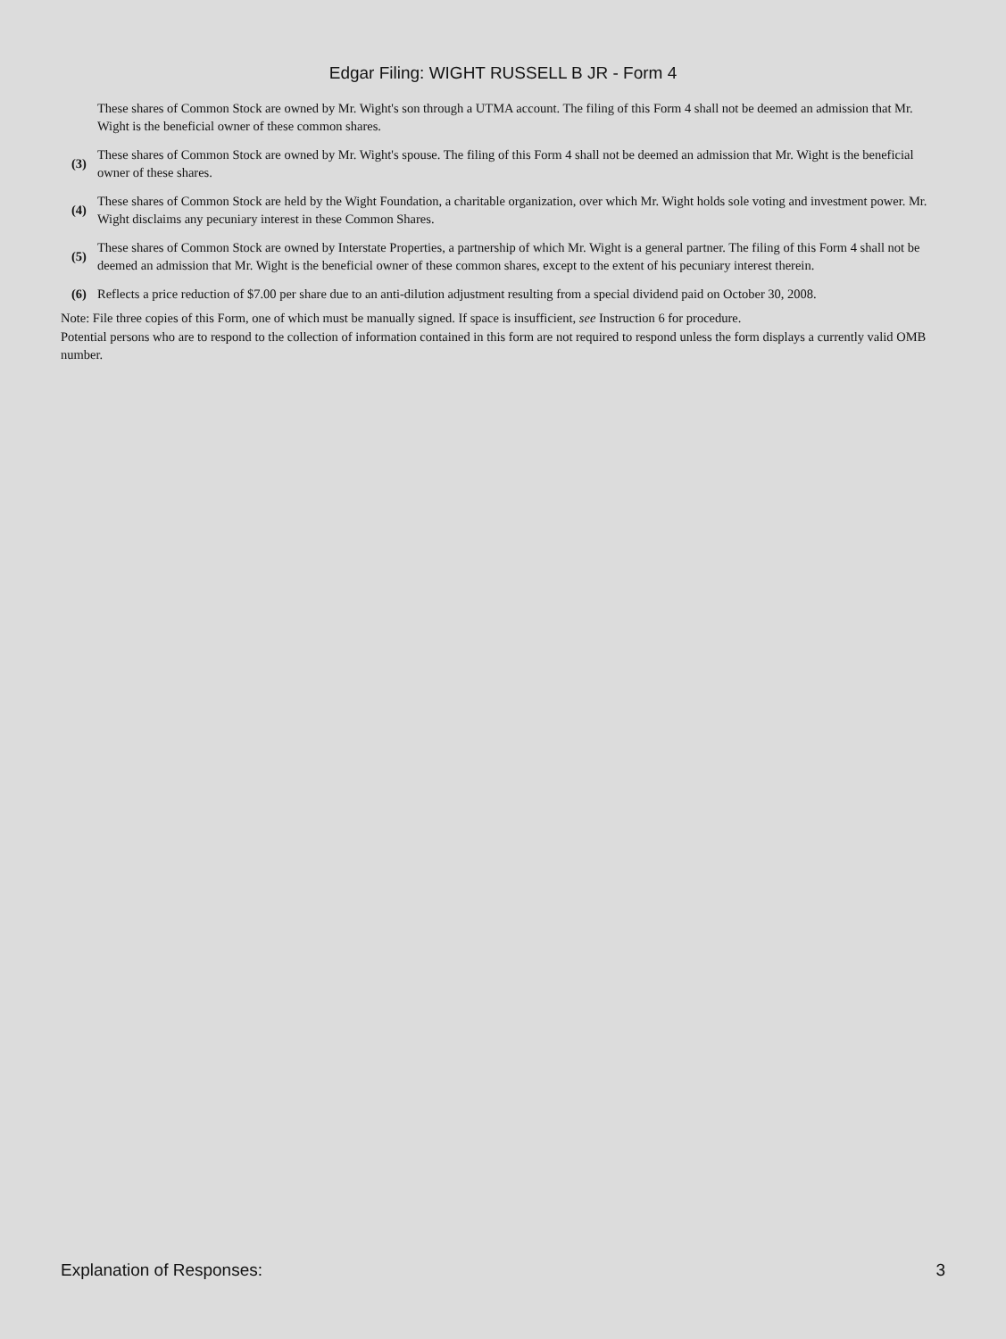Edgar Filing: WIGHT RUSSELL B JR - Form 4
| | These shares of Common Stock are owned by Mr. Wight's son through a UTMA account. The filing of this Form 4 shall not be deemed an admission that Mr. Wight is the beneficial owner of these common shares. |
| (3) | These shares of Common Stock are owned by Mr. Wight's spouse. The filing of this Form 4 shall not be deemed an admission that Mr. Wight is the beneficial owner of these shares. |
| (4) | These shares of Common Stock are held by the Wight Foundation, a charitable organization, over which Mr. Wight holds sole voting and investment power. Mr. Wight disclaims any pecuniary interest in these Common Shares. |
| (5) | These shares of Common Stock are owned by Interstate Properties, a partnership of which Mr. Wight is a general partner. The filing of this Form 4 shall not be deemed an admission that Mr. Wight is the beneficial owner of these common shares, except to the extent of his pecuniary interest therein. |
| (6) | Reflects a price reduction of $7.00 per share due to an anti-dilution adjustment resulting from a special dividend paid on October 30, 2008. |
Note: File three copies of this Form, one of which must be manually signed. If space is insufficient, see Instruction 6 for procedure.
Potential persons who are to respond to the collection of information contained in this form are not required to respond unless the form displays a currently valid OMB number.
Explanation of Responses: 3